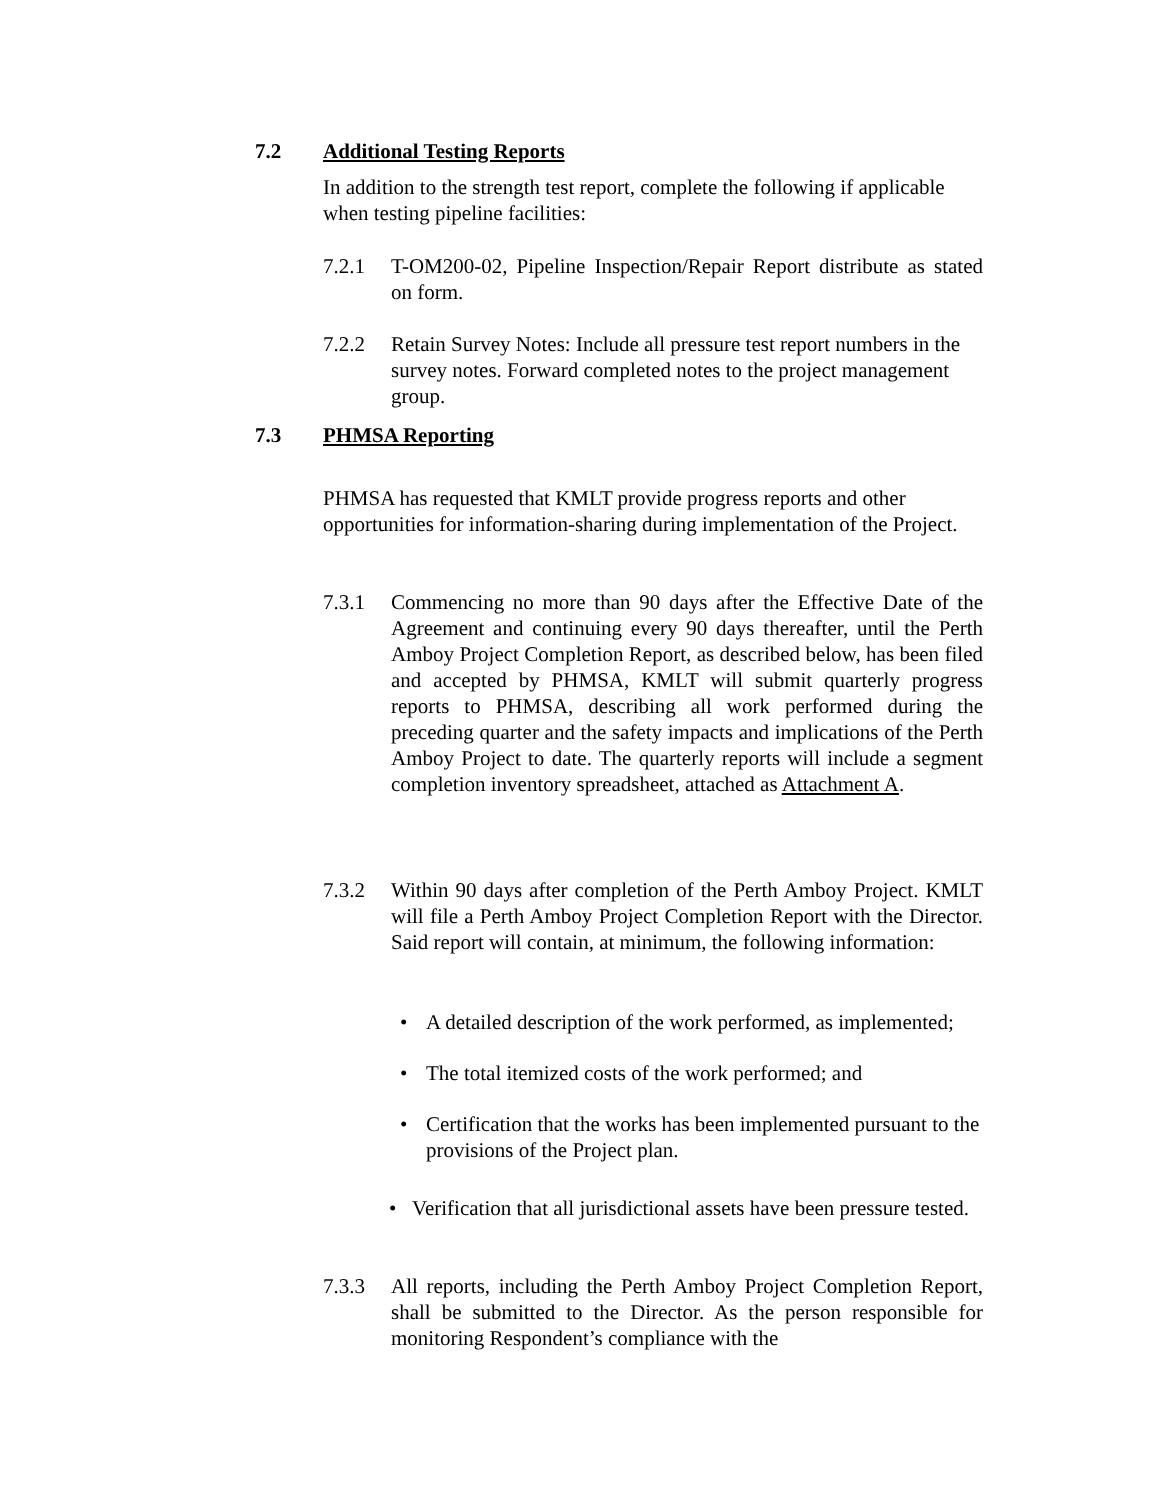7.2 Additional Testing Reports
In addition to the strength test report, complete the following if applicable when testing pipeline facilities:
7.2.1 T-OM200-02, Pipeline Inspection/Repair Report distribute as stated on form.
7.2.2 Retain Survey Notes: Include all pressure test report numbers in the survey notes. Forward completed notes to the project management group.
7.3 PHMSA Reporting
PHMSA has requested that KMLT provide progress reports and other opportunities for information-sharing during implementation of the Project.
7.3.1 Commencing no more than 90 days after the Effective Date of the Agreement and continuing every 90 days thereafter, until the Perth Amboy Project Completion Report, as described below, has been filed and accepted by PHMSA, KMLT will submit quarterly progress reports to PHMSA, describing all work performed during the preceding quarter and the safety impacts and implications of the Perth Amboy Project to date. The quarterly reports will include a segment completion inventory spreadsheet, attached as Attachment A.
7.3.2 Within 90 days after completion of the Perth Amboy Project. KMLT will file a Perth Amboy Project Completion Report with the Director. Said report will contain, at minimum, the following information:
• A detailed description of the work performed, as implemented;
• The total itemized costs of the work performed; and
• Certification that the works has been implemented pursuant to the provisions of the Project plan.
• Verification that all jurisdictional assets have been pressure tested.
7.3.3 All reports, including the Perth Amboy Project Completion Report, shall be submitted to the Director. As the person responsible for monitoring Respondent’s compliance with the